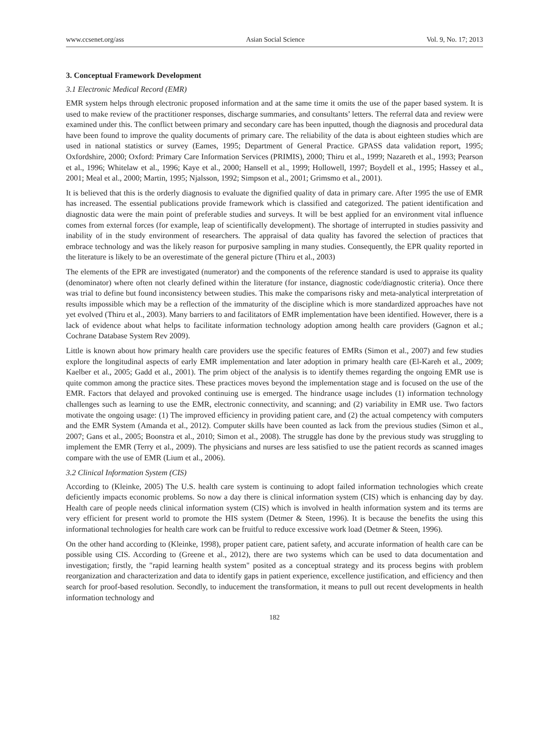www.ccsenet.org/ass Asian Social Science Vol. 9, No. 17; 2013
3. Conceptual Framework Development
3.1 Electronic Medical Record (EMR)
EMR system helps through electronic proposed information and at the same time it omits the use of the paper based system. It is used to make review of the practitioner responses, discharge summaries, and consultants’ letters. The referral data and review were examined under this. The conflict between primary and secondary care has been inputted, though the diagnosis and procedural data have been found to improve the quality documents of primary care. The reliability of the data is about eighteen studies which are used in national statistics or survey (Eames, 1995; Department of General Practice. GPASS data validation report, 1995; Oxfordshire, 2000; Oxford: Primary Care Information Services (PRIMIS), 2000; Thiru et al., 1999; Nazareth et al., 1993; Pearson et al., 1996; Whitelaw et al., 1996; Kaye et al., 2000; Hansell et al., 1999; Hollowell, 1997; Boydell et al., 1995; Hassey et al., 2001; Meal et al., 2000; Martin, 1995; Njalsson, 1992; Simpson et al., 2001; Grimsmo et al., 2001).
It is believed that this is the orderly diagnosis to evaluate the dignified quality of data in primary care. After 1995 the use of EMR has increased. The essential publications provide framework which is classified and categorized. The patient identification and diagnostic data were the main point of preferable studies and surveys. It will be best applied for an environment vital influence comes from external forces (for example, leap of scientifically development). The shortage of interrupted in studies passivity and inability of in the study environment of researchers. The appraisal of data quality has favored the selection of practices that embrace technology and was the likely reason for purposive sampling in many studies. Consequently, the EPR quality reported in the literature is likely to be an overestimate of the general picture (Thiru et al., 2003)
The elements of the EPR are investigated (numerator) and the components of the reference standard is used to appraise its quality (denominator) where often not clearly defined within the literature (for instance, diagnostic code/diagnostic criteria). Once there was trial to define but found inconsistency between studies. This make the comparisons risky and meta-analytical interpretation of results impossible which may be a reflection of the immaturity of the discipline which is more standardized approaches have not yet evolved (Thiru et al., 2003). Many barriers to and facilitators of EMR implementation have been identified. However, there is a lack of evidence about what helps to facilitate information technology adoption among health care providers (Gagnon et al.; Cochrane Database System Rev 2009).
Little is known about how primary health care providers use the specific features of EMRs (Simon et al., 2007) and few studies explore the longitudinal aspects of early EMR implementation and later adoption in primary health care (El-Kareh et al., 2009; Kaelber et al., 2005; Gadd et al., 2001). The prim object of the analysis is to identify themes regarding the ongoing EMR use is quite common among the practice sites. These practices moves beyond the implementation stage and is focused on the use of the EMR. Factors that delayed and provoked continuing use is emerged. The hindrance usage includes (1) information technology challenges such as learning to use the EMR, electronic connectivity, and scanning; and (2) variability in EMR use. Two factors motivate the ongoing usage: (1) The improved efficiency in providing patient care, and (2) the actual competency with computers and the EMR System (Amanda et al., 2012). Computer skills have been counted as lack from the previous studies (Simon et al., 2007; Gans et al., 2005; Boonstra et al., 2010; Simon et al., 2008). The struggle has done by the previous study was struggling to implement the EMR (Terry et al., 2009). The physicians and nurses are less satisfied to use the patient records as scanned images compare with the use of EMR (Lium et al., 2006).
3.2 Clinical Information System (CIS)
According to (Kleinke, 2005) The U.S. health care system is continuing to adopt failed information technologies which create deficiently impacts economic problems. So now a day there is clinical information system (CIS) which is enhancing day by day. Health care of people needs clinical information system (CIS) which is involved in health information system and its terms are very efficient for present world to promote the HIS system (Detmer & Steen, 1996). It is because the benefits the using this informational technologies for health care work can be fruitful to reduce excessive work load (Detmer & Steen, 1996).
On the other hand according to (Kleinke, 1998), proper patient care, patient safety, and accurate information of health care can be possible using CIS. According to (Greene et al., 2012), there are two systems which can be used to data documentation and investigation; firstly, the "rapid learning health system" posited as a conceptual strategy and its process begins with problem reorganization and characterization and data to identify gaps in patient experience, excellence justification, and efficiency and then search for proof-based resolution. Secondly, to inducement the transformation, it means to pull out recent developments in health information technology and
182